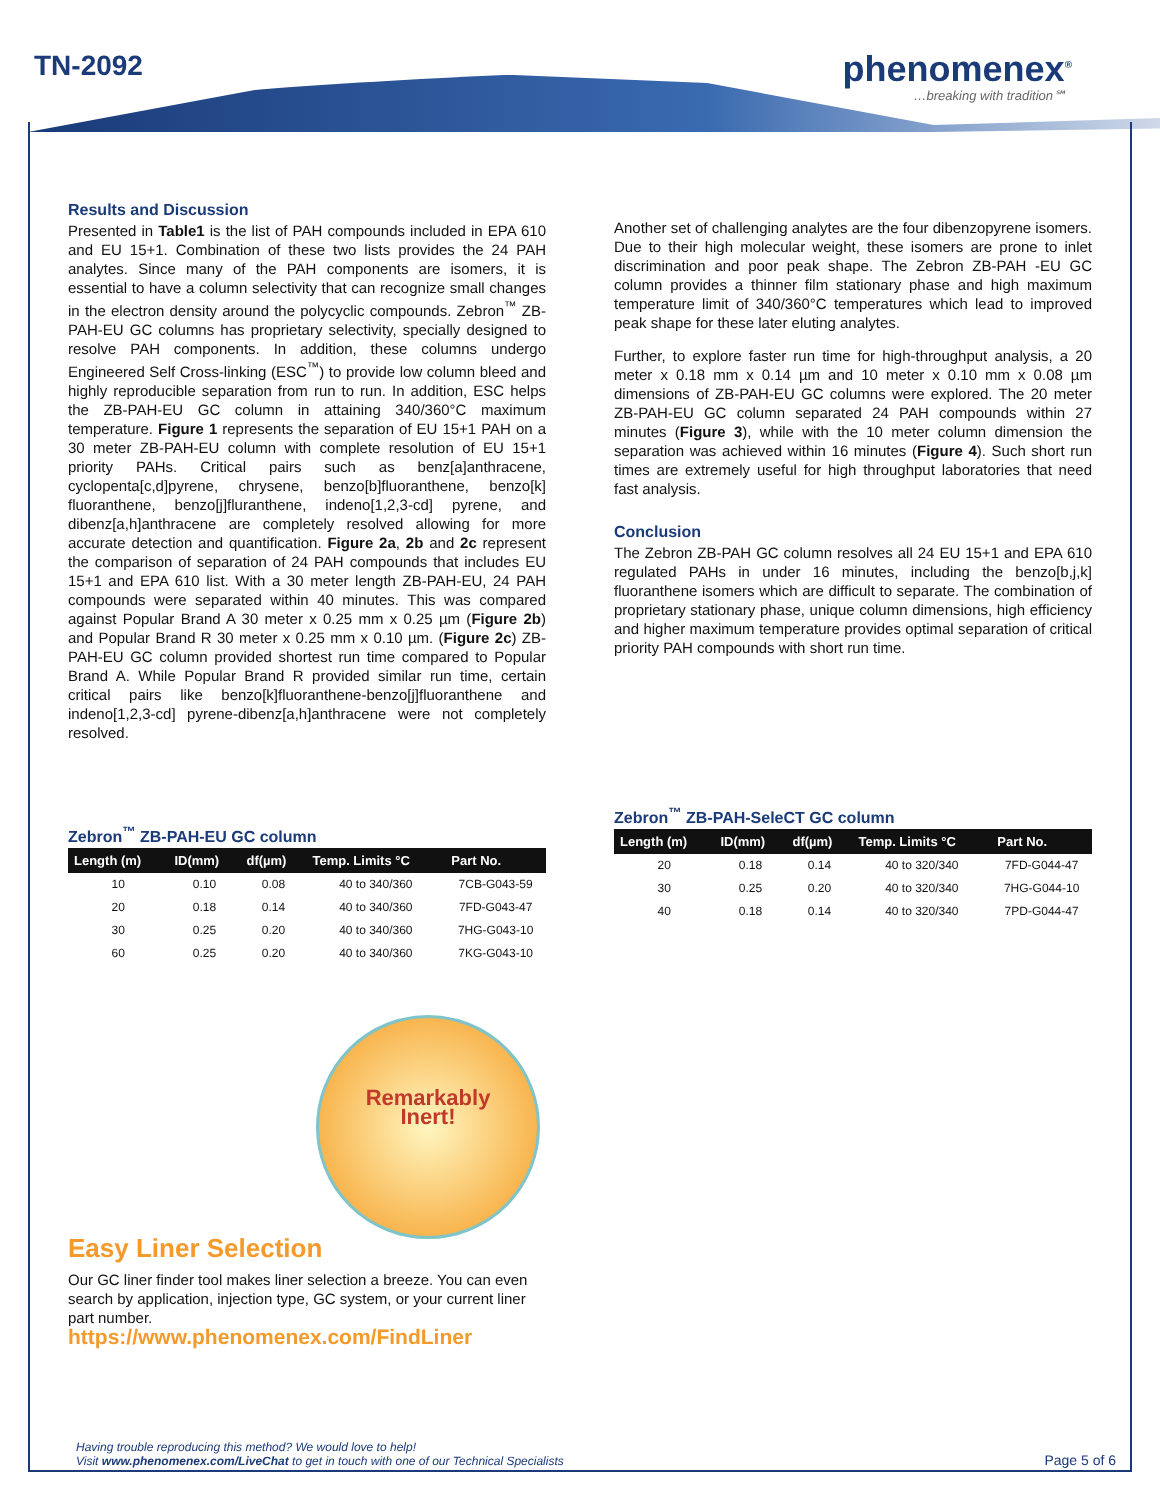TN-2092 phenomenex<sup>®</sup>
…breaking with tradition℠
Results and Discussion
Presented in Table1 is the list of PAH compounds included in EPA 610 and EU 15+1. Combination of these two lists provides the 24 PAH analytes. Since many of the PAH components are isomers, it is essential to have a column selectivity that can recognize small changes in the electron density around the polycyclic compounds. Zebron<sup>™</sup> ZB-PAH-EU GC columns has proprietary selectivity, specially designed to resolve PAH components. In addition, these columns undergo Engineered Self Cross-linking (ESC<sup>™</sup>) to provide low column bleed and highly reproducible separation from run to run. In addition, ESC helps the ZB-PAH-EU GC column in attaining 340/360°C maximum temperature. Figure 1 represents the separation of EU 15+1 PAH on a 30 meter ZB-PAH-EU column with complete resolution of EU 15+1 priority PAHs. Critical pairs such as benz[a]anthracene, cyclopenta[c,d]pyrene, chrysene, benzo[b]fluoranthene, benzo[k] fluoranthene, benzo[j]fluranthene, indeno[1,2,3-cd] pyrene, and dibenz[a,h]anthracene are completely resolved allowing for more accurate detection and quantification. Figure 2a, 2b and 2c represent the comparison of separation of 24 PAH compounds that includes EU 15+1 and EPA 610 list. With a 30 meter length ZB-PAH-EU, 24 PAH compounds were separated within 40 minutes. This was compared against Popular Brand A 30 meter x 0.25 mm x 0.25 µm (Figure 2b) and Popular Brand R 30 meter x 0.25 mm x 0.10 µm. (Figure 2c) ZB-PAH-EU GC column provided shortest run time compared to Popular Brand A. While Popular Brand R provided similar run time, certain critical pairs like benzo[k]fluoranthene-benzo[j]fluoranthene and indeno[1,2,3-cd] pyrene-dibenz[a,h]anthracene were not completely resolved.
Zebron<sup>™</sup> ZB-PAH-EU GC column
| Length (m) | ID(mm) | df(µm) | Temp. Limits °C | Part No. |
| --- | --- | --- | --- | --- |
| 10 | 0.10 | 0.08 | 40 to 340/360 | 7CB-G043-59 |
| 20 | 0.18 | 0.14 | 40 to 340/360 | 7FD-G043-47 |
| 30 | 0.25 | 0.20 | 40 to 340/360 | 7HG-G043-10 |
| 60 | 0.25 | 0.20 | 40 to 340/360 | 7KG-G043-10 |
Remarkably
Inert!
Easy Liner Selection
Our GC liner finder tool makes liner selection a breeze. You can even search by application, injection type, GC system, or your current liner part number.
https://www.phenomenex.com/FindLiner
Another set of challenging analytes are the four dibenzopyrene isomers. Due to their high molecular weight, these isomers are prone to inlet discrimination and poor peak shape. The Zebron ZB-PAH -EU GC column provides a thinner film stationary phase and high maximum temperature limit of 340/360°C temperatures which lead to improved peak shape for these later eluting analytes.
Further, to explore faster run time for high-throughput analysis, a 20 meter x 0.18 mm x 0.14 µm and 10 meter x 0.10 mm x 0.08 µm dimensions of ZB-PAH-EU GC columns were explored. The 20 meter ZB-PAH-EU GC column separated 24 PAH compounds within 27 minutes (Figure 3), while with the 10 meter column dimension the separation was achieved within 16 minutes (Figure 4). Such short run times are extremely useful for high throughput laboratories that need fast analysis.
Conclusion
The Zebron ZB-PAH GC column resolves all 24 EU 15+1 and EPA 610 regulated PAHs in under 16 minutes, including the benzo[b,j,k] fluoranthene isomers which are difficult to separate. The combination of proprietary stationary phase, unique column dimensions, high efficiency and higher maximum temperature provides optimal separation of critical priority PAH compounds with short run time.
Zebron<sup>™</sup> ZB-PAH-SeleCT GC column
| Length (m) | ID(mm) | df(µm) | Temp. Limits °C | Part No. |
| --- | --- | --- | --- | --- |
| 20 | 0.18 | 0.14 | 40 to 320/340 | 7FD-G044-47 |
| 30 | 0.25 | 0.20 | 40 to 320/340 | 7HG-G044-10 |
| 40 | 0.18 | 0.14 | 40 to 320/340 | 7PD-G044-47 |
Having trouble reproducing this method? We would love to help!
Visit www.phenomenex.com/LiveChat to get in touch with one of our Technical Specialists
Page 5 of 6